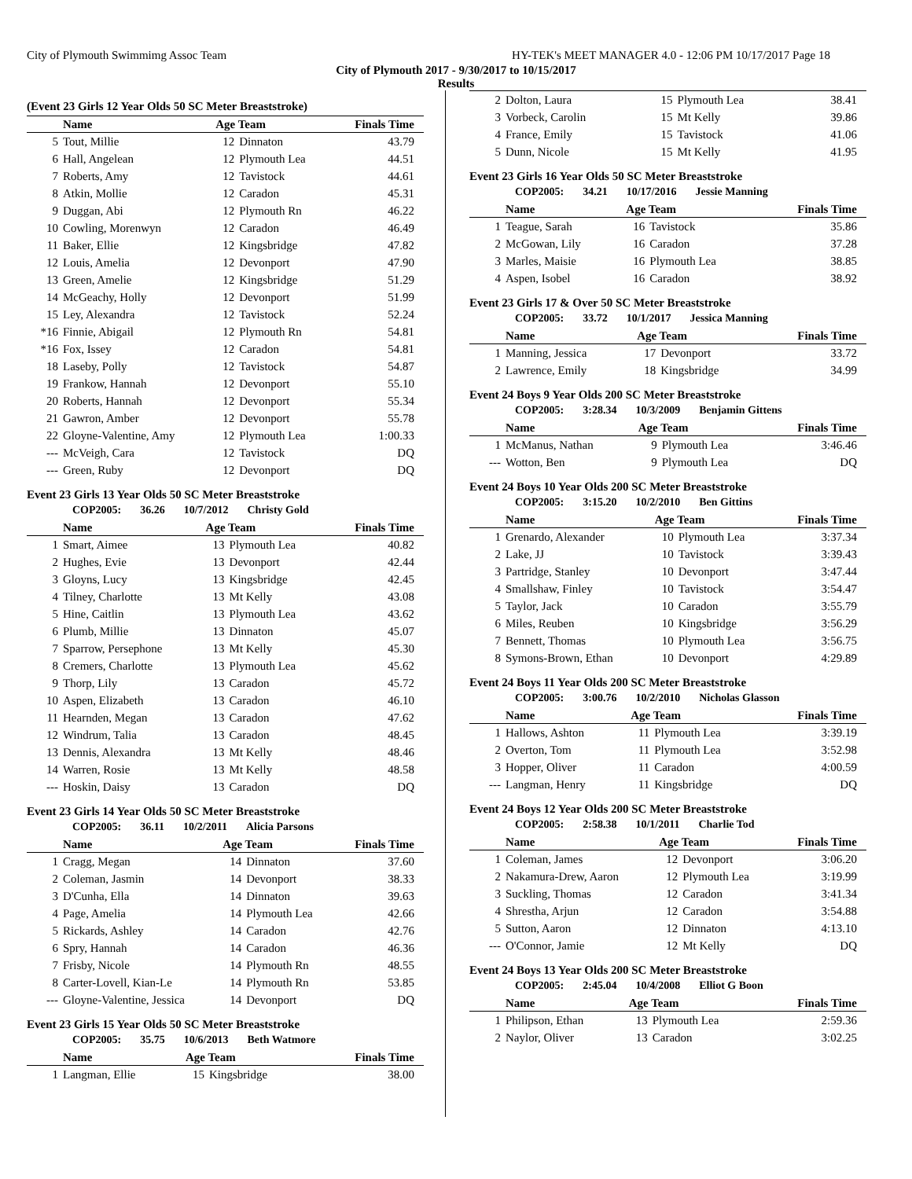City of Plymouth Swimmimg Assoc Team HY-TEK's MEET MANAGER 4.0 - 12:06 PM 10/17/2017 Page 18
City of Plymouth 2017 - 9/30/2017 to 10/15/2017
Results
(Event 23 Girls 12 Year Olds 50 SC Meter Breaststroke)
| | Name | Age Team | | Finals Time |
| --- | --- | --- | --- | --- |
| 5 | Tout, Millie | 12 | Dinnaton | 43.79 |
| 6 | Hall, Angelean | 12 | Plymouth Lea | 44.51 |
| 7 | Roberts, Amy | 12 | Tavistock | 44.61 |
| 8 | Atkin, Mollie | 12 | Caradon | 45.31 |
| 9 | Duggan, Abi | 12 | Plymouth Rn | 46.22 |
| 10 | Cowling, Morenwyn | 12 | Caradon | 46.49 |
| 11 | Baker, Ellie | 12 | Kingsbridge | 47.82 |
| 12 | Louis, Amelia | 12 | Devonport | 47.90 |
| 13 | Green, Amelie | 12 | Kingsbridge | 51.29 |
| 14 | McGeachy, Holly | 12 | Devonport | 51.99 |
| 15 | Ley, Alexandra | 12 | Tavistock | 52.24 |
| *16 | Finnie, Abigail | 12 | Plymouth Rn | 54.81 |
| *16 | Fox, Issey | 12 | Caradon | 54.81 |
| 18 | Laseby, Polly | 12 | Tavistock | 54.87 |
| 19 | Frankow, Hannah | 12 | Devonport | 55.10 |
| 20 | Roberts, Hannah | 12 | Devonport | 55.34 |
| 21 | Gawron, Amber | 12 | Devonport | 55.78 |
| 22 | Gloyne-Valentine, Amy | 12 | Plymouth Lea | 1:00.33 |
| --- | McVeigh, Cara | 12 | Tavistock | DQ |
| --- | Green, Ruby | 12 | Devonport | DQ |
Event 23 Girls 13 Year Olds 50 SC Meter Breaststroke
COP2005: 36.26 10/7/2012 Christy Gold
| | Name | Age Team | | Finals Time |
| --- | --- | --- | --- | --- |
| 1 | Smart, Aimee | 13 | Plymouth Lea | 40.82 |
| 2 | Hughes, Evie | 13 | Devonport | 42.44 |
| 3 | Gloyns, Lucy | 13 | Kingsbridge | 42.45 |
| 4 | Tilney, Charlotte | 13 | Mt Kelly | 43.08 |
| 5 | Hine, Caitlin | 13 | Plymouth Lea | 43.62 |
| 6 | Plumb, Millie | 13 | Dinnaton | 45.07 |
| 7 | Sparrow, Persephone | 13 | Mt Kelly | 45.30 |
| 8 | Cremers, Charlotte | 13 | Plymouth Lea | 45.62 |
| 9 | Thorp, Lily | 13 | Caradon | 45.72 |
| 10 | Aspen, Elizabeth | 13 | Caradon | 46.10 |
| 11 | Hearnden, Megan | 13 | Caradon | 47.62 |
| 12 | Windrum, Talia | 13 | Caradon | 48.45 |
| 13 | Dennis, Alexandra | 13 | Mt Kelly | 48.46 |
| 14 | Warren, Rosie | 13 | Mt Kelly | 48.58 |
| --- | Hoskin, Daisy | 13 | Caradon | DQ |
Event 23 Girls 14 Year Olds 50 SC Meter Breaststroke
COP2005: 36.11 10/2/2011 Alicia Parsons
| | Name | Age Team | | Finals Time |
| --- | --- | --- | --- | --- |
| 1 | Cragg, Megan | 14 | Dinnaton | 37.60 |
| 2 | Coleman, Jasmin | 14 | Devonport | 38.33 |
| 3 | D'Cunha, Ella | 14 | Dinnaton | 39.63 |
| 4 | Page, Amelia | 14 | Plymouth Lea | 42.66 |
| 5 | Rickards, Ashley | 14 | Caradon | 42.76 |
| 6 | Spry, Hannah | 14 | Caradon | 46.36 |
| 7 | Frisby, Nicole | 14 | Plymouth Rn | 48.55 |
| 8 | Carter-Lovell, Kian-Le | 14 | Plymouth Rn | 53.85 |
| --- | Gloyne-Valentine, Jessica | 14 | Devonport | DQ |
Event 23 Girls 15 Year Olds 50 SC Meter Breaststroke
COP2005: 35.75 10/6/2013 Beth Watmore
| | Name | Age Team | | Finals Time |
| --- | --- | --- | --- | --- |
| 1 | Langman, Ellie | 15 | Kingsbridge | 38.00 |
| 2 | Dolton, Laura | 15 | Plymouth Lea | 38.41 |
| 3 | Vorbeck, Carolin | 15 | Mt Kelly | 39.86 |
| 4 | France, Emily | 15 | Tavistock | 41.06 |
| 5 | Dunn, Nicole | 15 | Mt Kelly | 41.95 |
Event 23 Girls 16 Year Olds 50 SC Meter Breaststroke
COP2005: 34.21 10/17/2016 Jessie Manning
| | Name | Age Team | | Finals Time |
| --- | --- | --- | --- | --- |
| 1 | Teague, Sarah | 16 | Tavistock | 35.86 |
| 2 | McGowan, Lily | 16 | Caradon | 37.28 |
| 3 | Marles, Maisie | 16 | Plymouth Lea | 38.85 |
| 4 | Aspen, Isobel | 16 | Caradon | 38.92 |
Event 23 Girls 17 & Over 50 SC Meter Breaststroke
COP2005: 33.72 10/1/2017 Jessica Manning
| | Name | Age Team | | Finals Time |
| --- | --- | --- | --- | --- |
| 1 | Manning, Jessica | 17 | Devonport | 33.72 |
| 2 | Lawrence, Emily | 18 | Kingsbridge | 34.99 |
Event 24 Boys 9 Year Olds 200 SC Meter Breaststroke
COP2005: 3:28.34 10/3/2009 Benjamin Gittens
| | Name | Age Team | | Finals Time |
| --- | --- | --- | --- | --- |
| 1 | McManus, Nathan | 9 | Plymouth Lea | 3:46.46 |
| --- | Wotton, Ben | 9 | Plymouth Lea | DQ |
Event 24 Boys 10 Year Olds 200 SC Meter Breaststroke
COP2005: 3:15.20 10/2/2010 Ben Gittins
| | Name | Age Team | | Finals Time |
| --- | --- | --- | --- | --- |
| 1 | Grenardo, Alexander | 10 | Plymouth Lea | 3:37.34 |
| 2 | Lake, JJ | 10 | Tavistock | 3:39.43 |
| 3 | Partridge, Stanley | 10 | Devonport | 3:47.44 |
| 4 | Smallshaw, Finley | 10 | Tavistock | 3:54.47 |
| 5 | Taylor, Jack | 10 | Caradon | 3:55.79 |
| 6 | Miles, Reuben | 10 | Kingsbridge | 3:56.29 |
| 7 | Bennett, Thomas | 10 | Plymouth Lea | 3:56.75 |
| 8 | Symons-Brown, Ethan | 10 | Devonport | 4:29.89 |
Event 24 Boys 11 Year Olds 200 SC Meter Breaststroke
COP2005: 3:00.76 10/2/2010 Nicholas Glasson
| | Name | Age Team | | Finals Time |
| --- | --- | --- | --- | --- |
| 1 | Hallows, Ashton | 11 | Plymouth Lea | 3:39.19 |
| 2 | Overton, Tom | 11 | Plymouth Lea | 3:52.98 |
| 3 | Hopper, Oliver | 11 | Caradon | 4:00.59 |
| --- | Langman, Henry | 11 | Kingsbridge | DQ |
Event 24 Boys 12 Year Olds 200 SC Meter Breaststroke
COP2005: 2:58.38 10/1/2011 Charlie Tod
| | Name | Age Team | | Finals Time |
| --- | --- | --- | --- | --- |
| 1 | Coleman, James | 12 | Devonport | 3:06.20 |
| 2 | Nakamura-Drew, Aaron | 12 | Plymouth Lea | 3:19.99 |
| 3 | Suckling, Thomas | 12 | Caradon | 3:41.34 |
| 4 | Shrestha, Arjun | 12 | Caradon | 3:54.88 |
| 5 | Sutton, Aaron | 12 | Dinnaton | 4:13.10 |
| --- | O'Connor, Jamie | 12 | Mt Kelly | DQ |
Event 24 Boys 13 Year Olds 200 SC Meter Breaststroke
COP2005: 2:45.04 10/4/2008 Elliot G Boon
| | Name | Age Team | | Finals Time |
| --- | --- | --- | --- | --- |
| 1 | Philipson, Ethan | 13 | Plymouth Lea | 2:59.36 |
| 2 | Naylor, Oliver | 13 | Caradon | 3:02.25 |